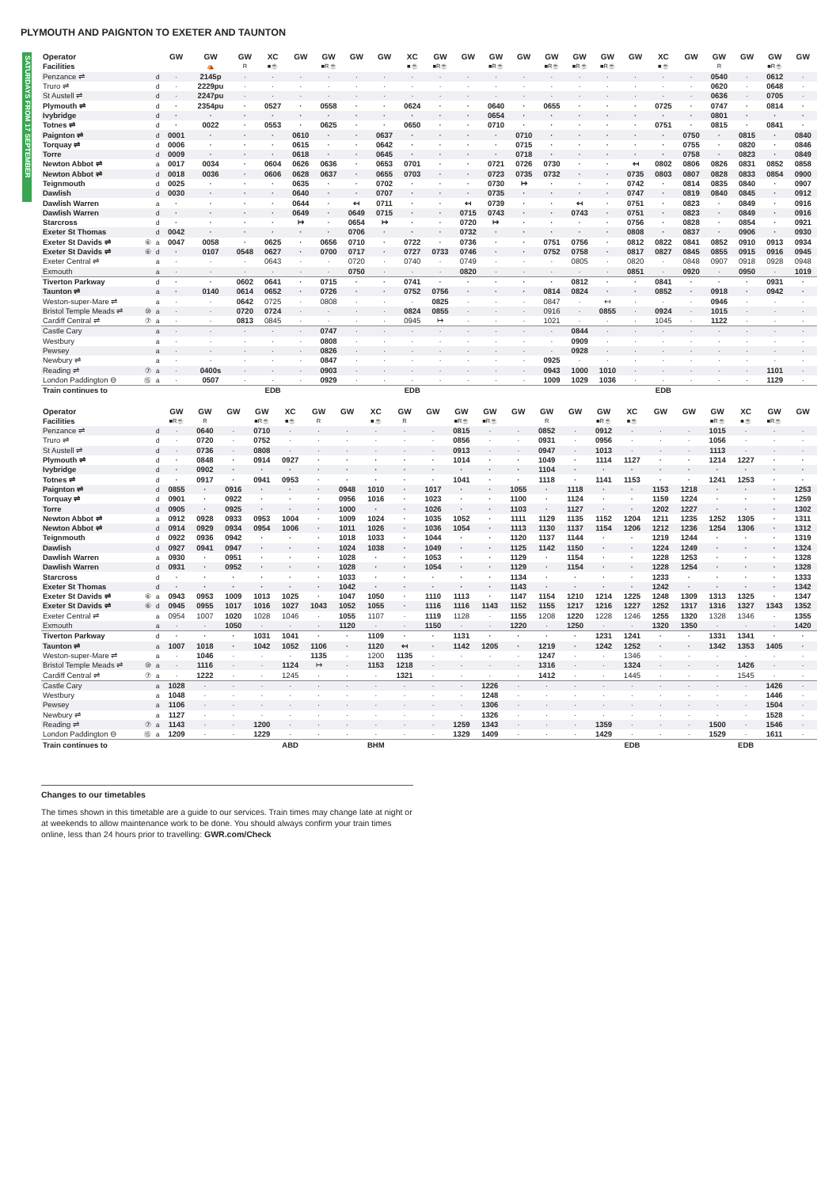PLYMOUTH AND PAIGNTON TO EXETER AND TAUNTON
SATURDAYS FROM 17 SEPTEMBER
| Operator | | | GW | GW | GW | XC | GW | GW | GW | GW | XC | GW | GW | GW | GW | GW | GW | GW | GW | XC | GW | GW | GW | GW | GW |
| --- | --- | --- | --- | --- | --- | --- | --- | --- | --- | --- | --- | --- | --- | --- | --- | --- | --- | --- | --- | --- | --- | --- | --- | --- | --- |
| Facilities | | | | ⛺ | R | ■☕ | | ■R☕ | | | ■☕ | ■R☕ | | ■R☕ | | ■R☕ | ■R☕ | ■R☕ | | ■☕ | | R | | ■R☕ | |
| Penzance ⇌ | | d | · | 2145p | · | · | · | · | · | · | · | · | · | · | · | · | · | · | · | · | · | 0540 | · | 0612 | · |
| Truro ⇌ | | d | · | 2229pu | · | · | · | · | · | · | · | · | · | · | · | · | · | · | · | · | · | 0620 | · | 0648 | · |
| St Austell ⇌ | | d | · | 2247pu | · | · | · | · | · | · | · | · | · | · | · | · | · | · | · | · | · | 0636 | · | 0705 | · |
| Plymouth ⇌ | | d | · | 2354pu | · | 0527 | · | 0558 | · | · | 0624 | · | · | 0640 | · | 0655 | · | · | · | 0725 | · | 0747 | · | 0814 | · |
| Ivybridge | | d | · | · | · | · | · | · | · | · | · | · | · | 0654 | · | · | · | · | · | · | · | 0801 | · | · | · |
| Totnes ⇌ | | d | · | 0022 | · | 0553 | · | 0625 | · | · | 0650 | · | · | 0710 | · | · | · | · | · | 0751 | · | 0815 | · | 0841 | · |
| Paignton ⇌ | | d | 0001 | · | · | · | 0610 | · | · | 0637 | · | · | · | · | 0710 | · | · | · | · | · | 0750 | · | 0815 | · | 0840 |
| Torquay ⇌ | | d | 0006 | · | · | · | 0615 | · | · | 0642 | · | · | · | · | 0715 | · | · | · | · | · | 0755 | · | 0820 | · | 0846 |
| Torre | | d | 0009 | · | · | · | 0618 | · | · | 0645 | · | · | · | · | 0718 | · | · | · | · | · | 0758 | · | 0823 | · | 0849 |
| Newton Abbot ⇌ | | a | 0017 | 0034 | · | 0604 | 0626 | 0636 | · | 0653 | 0701 | · | · | 0721 | 0726 | 0730 | · | · | ↤ | 0802 | 0806 | 0826 | 0831 | 0852 | 0858 |
| Newton Abbot ⇌ | | d | 0018 | 0036 | · | 0606 | 0628 | 0637 | · | 0655 | 0703 | · | · | 0723 | 0735 | 0732 | · | · | 0735 | 0803 | 0807 | 0828 | 0833 | 0854 | 0900 |
| Teignmouth | | d | 0025 | · | · | · | 0635 | · | · | 0702 | · | · | · | 0730 | ↦ | · | · | · | 0742 | · | 0814 | 0835 | 0840 | · | 0907 |
| Dawlish | | d | 0030 | · | · | · | 0640 | · | · | 0707 | · | · | · | 0735 | · | · | · | · | 0747 | · | 0819 | 0840 | 0845 | · | 0912 |
| Dawlish Warren | | a | · | · | · | · | 0644 | · | ↤ | 0711 | · | · | ↤ | 0739 | · | · | ↤ | · | 0751 | · | 0823 | · | 0849 | · | 0916 |
| Dawlish Warren | | d | · | · | · | · | 0649 | · | 0649 | 0715 | · | · | 0715 | 0743 | · | · | 0743 | · | 0751 | · | 0823 | · | 0849 | · | 0916 |
| Starcross | | d | · | · | · | · | ↦ | · | 0654 | ↦ | · | · | 0720 | ↦ | · | · | · | · | 0756 | · | 0828 | · | 0854 | · | 0921 |
| Exeter St Thomas | | d | 0042 | · | · | · | · | · | 0706 | · | · | · | 0732 | · | · | · | · | · | 0808 | · | 0837 | · | 0906 | · | 0930 |
| Exeter St Davids ⇌ | ⑥ | a | 0047 | 0058 | · | 0625 | · | 0656 | 0710 | · | 0722 | · | 0736 | · | · | 0751 | 0756 | · | 0812 | 0822 | 0841 | 0852 | 0910 | 0913 | 0934 |
| Exeter St Davids ⇌ | ⑥ | d | · | 0107 | 0548 | 0627 | · | 0700 | 0717 | · | 0727 | 0733 | 0746 | · | · | 0752 | 0758 | · | 0817 | 0827 | 0845 | 0855 | 0915 | 0916 | 0945 |
| Exeter Central ⇌ | | a | · | · | · | 0643 | · | · | 0720 | · | 0740 | · | 0749 | · | · | · | 0805 | · | 0820 | · | 0848 | 0907 | 0918 | 0928 | 0948 |
| Exmouth | | a | · | · | · | · | · | · | 0750 | · | · | · | 0820 | · | · | · | · | · | 0851 | · | 0920 | · | 0950 | · | 1019 |
| Tiverton Parkway | | d | · | · | 0602 | 0641 | · | 0715 | · | · | 0741 | · | · | · | · | · | 0812 | · | · | 0841 | · | · | · | 0931 | · |
| Taunton ⇌ | | a | · | 0140 | 0614 | 0652 | · | 0726 | · | · | 0752 | 0756 | · | · | · | 0814 | 0824 | · | · | 0852 | · | 0918 | · | 0942 | · |
| Weston-super-Mare ⇌ | | a | · | · | 0642 | 0725 | · | 0808 | · | · | · | 0825 | · | · | · | 0847 | · | ↤ | · | · | · | 0946 | · | · | · |
| Bristol Temple Meads ⇌ | ⑩ | a | · | · | 0720 | 0724 | · | · | · | · | 0824 | 0855 | · | · | · | 0916 | · | 0855 | · | 0924 | · | 1015 | · | · | · |
| Cardiff Central ⇌ | ⑦ | a | · | · | 0813 | 0845 | · | · | · | · | 0945 | ↦ | · | · | · | 1021 | · | · | · | 1045 | · | 1122 | · | · | · |
| Castle Cary | | a | · | · | · | · | · | 0747 | · | · | · | · | · | · | · | · | 0844 | · | · | · | · | · | · | · | · |
| Westbury | | a | · | · | · | · | · | 0808 | · | · | · | · | · | · | · | · | 0909 | · | · | · | · | · | · | · | · |
| Pewsey | | a | · | · | · | · | · | 0826 | · | · | · | · | · | · | · | · | 0928 | · | · | · | · | · | · | · | · |
| Newbury ⇌ | | a | · | · | · | · | · | 0847 | · | · | · | · | · | · | · | 0925 | · | · | · | · | · | · | · | · | · |
| Reading ⇌ | ⑦ | a | · | 0400s | · | · | · | 0903 | · | · | · | · | · | · | · | 0943 | 1000 | 1010 | · | · | · | · | · | 1101 | · |
| London Paddington ⊖ | ⑮ | a | · | 0507 | · | · | · | 0929 | · | · | · | · | · | · | · | 1009 | 1029 | 1036 | · | · | · | · | · | 1129 | · |
| Train continues to | | | | | | EDB | | | | | EDB | | | | | | | | | EDB | | | | | |
| Operator | | | GW | GW | GW | GW | XC | GW | GW | XC | GW | GW | GW | GW | GW | GW | GW | GW | XC | GW | GW | GW | XC | GW | GW |
| --- | --- | --- | --- | --- | --- | --- | --- | --- | --- | --- | --- | --- | --- | --- | --- | --- | --- | --- | --- | --- | --- | --- | --- | --- | --- |
| Facilities | | | ■R☕ | R | | ■R☕ | ■☕ | R | | ■☕ | R | | ■R☕ | ■R☕ | | R | | ■R☕ | ■☕ | | | ■R☕ | ■☕ | ■R☕ | |
| Penzance ⇌ | | d | · | 0640 | · | 0710 | · | · | · | · | · | · | 0815 | · | · | 0852 | · | 0912 | · | · | · | 1015 | · | · | · |
| Truro ⇌ | | d | · | 0720 | · | 0752 | · | · | · | · | · | · | 0856 | · | · | 0931 | · | 0956 | · | · | · | 1056 | · | · | · |
| St Austell ⇌ | | d | · | 0736 | · | 0808 | · | · | · | · | · | · | 0913 | · | · | 0947 | · | 1013 | · | · | · | 1113 | · | · | · |
| Plymouth ⇌ | | d | · | 0848 | · | 0914 | 0927 | · | · | · | · | · | 1014 | · | · | 1049 | · | 1114 | 1127 | · | · | 1214 | 1227 | · | · |
| Ivybridge | | d | · | 0902 | · | · | · | · | · | · | · | · | · | · | · | 1104 | · | · | · | · | · | · | · | · | · |
| Totnes ⇌ | | d | · | 0917 | · | 0941 | 0953 | · | · | · | · | · | 1041 | · | · | 1118 | · | 1141 | 1153 | · | · | 1241 | 1253 | · | · |
| Paignton ⇌ | | d | 0855 | · | 0916 | · | · | · | 0948 | 1010 | · | 1017 | · | · | 1055 | · | 1118 | · | · | 1153 | 1218 | · | · | · | 1253 |
| Torquay ⇌ | | d | 0901 | · | 0922 | · | · | · | 0956 | 1016 | · | 1023 | · | · | 1100 | · | 1124 | · | · | 1159 | 1224 | · | · | · | 1259 |
| Torre | | d | 0905 | · | 0925 | · | · | · | 1000 | · | · | 1026 | · | · | 1103 | · | 1127 | · | · | 1202 | 1227 | · | · | · | 1302 |
| Newton Abbot ⇌ | | a | 0912 | 0928 | 0933 | 0953 | 1004 | · | 1009 | 1024 | · | 1035 | 1052 | · | 1111 | 1129 | 1135 | 1152 | 1204 | 1211 | 1235 | 1252 | 1305 | · | 1311 |
| Newton Abbot ⇌ | | d | 0914 | 0929 | 0934 | 0954 | 1006 | · | 1011 | 1026 | · | 1036 | 1054 | · | 1113 | 1130 | 1137 | 1154 | 1206 | 1212 | 1236 | 1254 | 1306 | · | 1312 |
| Teignmouth | | d | 0922 | 0936 | 0942 | · | · | · | 1018 | 1033 | · | 1044 | · | · | 1120 | 1137 | 1144 | · | · | 1219 | 1244 | · | · | · | 1319 |
| Dawlish | | d | 0927 | 0941 | 0947 | · | · | · | 1024 | 1038 | · | 1049 | · | · | 1125 | 1142 | 1150 | · | · | 1224 | 1249 | · | · | · | 1324 |
| Dawlish Warren | | a | 0930 | · | 0951 | · | · | · | 1028 | · | · | 1053 | · | · | 1129 | · | 1154 | · | · | 1228 | 1253 | · | · | · | 1328 |
| Dawlish Warren | | d | 0931 | · | 0952 | · | · | · | 1028 | · | · | 1054 | · | · | 1129 | · | 1154 | · | · | 1228 | 1254 | · | · | · | 1328 |
| Starcross | | d | · | · | · | · | · | · | 1033 | · | · | · | · | · | 1134 | · | · | · | · | 1233 | · | · | · | · | 1333 |
| Exeter St Thomas | | d | · | · | · | · | · | · | 1042 | · | · | · | · | · | 1143 | · | · | · | · | 1242 | · | · | · | · | 1342 |
| Exeter St Davids ⇌ | ⑥ | a | 0943 | 0953 | 1009 | 1013 | 1025 | · | 1047 | 1050 | · | 1110 | 1113 | · | 1147 | 1154 | 1210 | 1214 | 1225 | 1248 | 1309 | 1313 | 1325 | · | 1347 |
| Exeter St Davids ⇌ | ⑥ | d | 0945 | 0955 | 1017 | 1016 | 1027 | 1043 | 1052 | 1055 | · | 1116 | 1116 | 1143 | 1152 | 1155 | 1217 | 1216 | 1227 | 1252 | 1317 | 1316 | 1327 | 1343 | 1352 |
| Exeter Central ⇌ | | a | 0954 | 1007 | 1020 | 1028 | 1046 | · | 1055 | 1107 | · | 1119 | 1128 | · | 1155 | 1208 | 1220 | 1228 | 1246 | 1255 | 1320 | 1328 | 1346 | · | 1355 |
| Exmouth | | a | · | · | 1050 | · | · | · | 1120 | · | · | 1150 | · | · | 1220 | · | 1250 | · | · | 1320 | 1350 | · | · | · | 1420 |
| Tiverton Parkway | | d | · | · | · | 1031 | 1041 | · | · | 1109 | · | · | 1131 | · | · | · | · | 1231 | 1241 | · | · | 1331 | 1341 | · | · |
| Taunton ⇌ | | a | 1007 | 1018 | · | 1042 | 1052 | 1106 | · | 1120 | ↤ | · | 1142 | 1205 | · | 1219 | · | 1242 | 1252 | · | · | 1342 | 1353 | 1405 | · |
| Weston-super-Mare ⇌ | | a | · | 1046 | · | · | · | 1135 | · | 1200 | 1135 | · | · | · | · | 1247 | · | · | 1346 | · | · | · | · | · | · |
| Bristol Temple Meads ⇌ | ⑩ | a | · | 1116 | · | · | 1124 | ↦ | · | 1153 | 1218 | · | · | · | · | 1316 | · | · | 1324 | · | · | · | 1426 | · | · |
| Cardiff Central ⇌ | ⑦ | a | · | 1222 | · | · | 1245 | · | · | · | 1321 | · | · | · | · | 1412 | · | · | 1445 | · | · | · | 1545 | · | · |
| Castle Cary | | a | 1028 | · | · | · | · | · | · | · | · | · | · | 1226 | · | · | · | · | · | · | · | · | · | 1426 | · |
| Westbury | | a | 1048 | · | · | · | · | · | · | · | · | · | · | 1248 | · | · | · | · | · | · | · | · | · | 1446 | · |
| Pewsey | | a | 1106 | · | · | · | · | · | · | · | · | · | · | 1306 | · | · | · | · | · | · | · | · | · | 1504 | · |
| Newbury ⇌ | | a | 1127 | · | · | · | · | · | · | · | · | · | · | 1326 | · | · | · | · | · | · | · | · | · | 1528 | · |
| Reading ⇌ | ⑦ | a | 1143 | · | · | 1200 | · | · | · | · | · | · | 1259 | 1343 | · | · | · | 1359 | · | · | · | 1500 | · | 1546 | · |
| London Paddington ⊖ | ⑮ | a | 1209 | · | · | 1229 | · | · | · | · | · | · | 1329 | 1409 | · | · | · | 1429 | · | · | · | 1529 | · | 1611 | · |
| Train continues to | | | | | | | ABD | | | BHM | | | | | | | | | EDB | | | | EDB | | |
Changes to our timetables
The times shown in this timetable are a guide to our services. Train times may change late at night or at weekends to allow maintenance work to be done. You should always confirm your train times online, less than 24 hours prior to travelling: GWR.com/Check